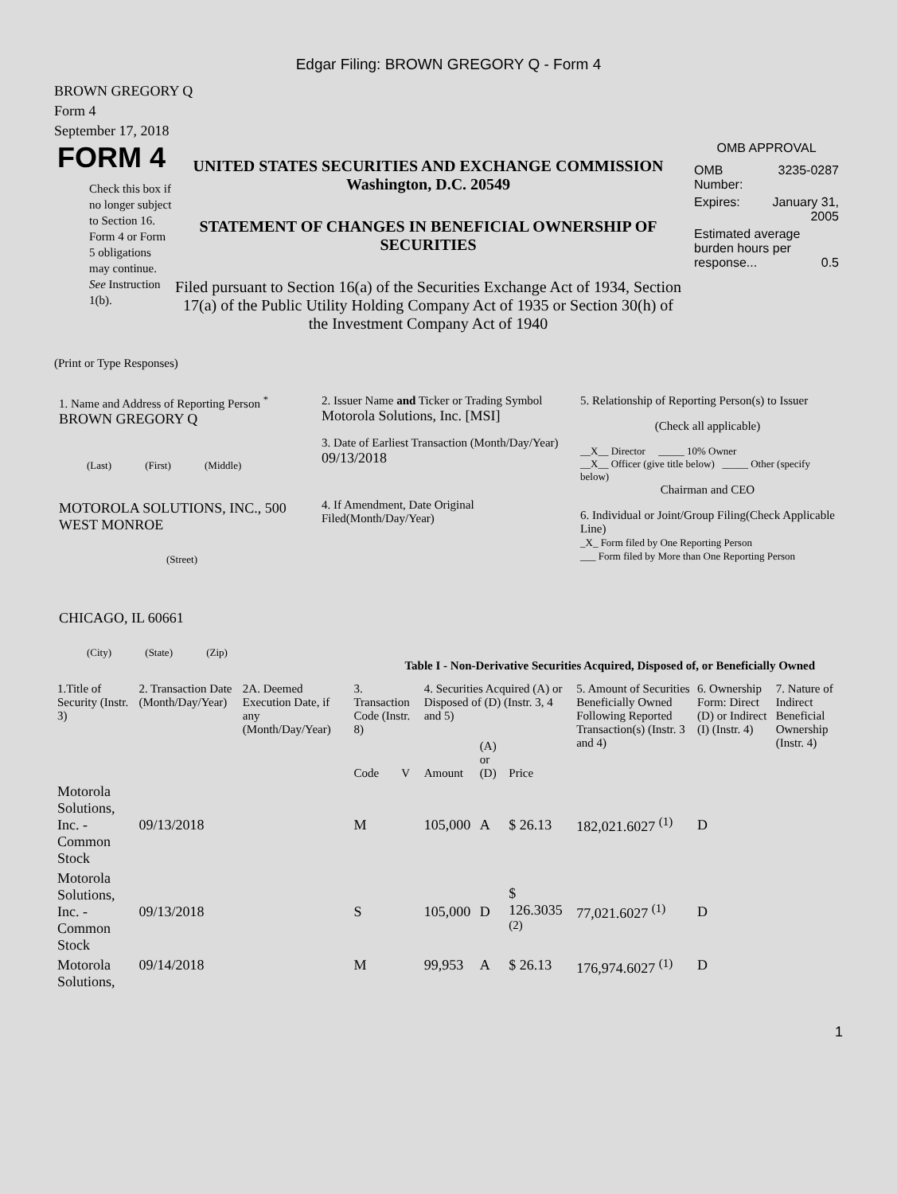Edgar Filing: BROWN GREGORY Q - Form 4
BROWN GREGORY Q
Form 4
September 17, 2018
FORM 4
Check this box if no longer subject to Section 16. Form 4 or Form 5 obligations may continue. See Instruction 1(b).
UNITED STATES SECURITIES AND EXCHANGE COMMISSION
Washington, D.C. 20549
STATEMENT OF CHANGES IN BENEFICIAL OWNERSHIP OF SECURITIES
Filed pursuant to Section 16(a) of the Securities Exchange Act of 1934, Section 17(a) of the Public Utility Holding Company Act of 1935 or Section 30(h) of the Investment Company Act of 1940
OMB APPROVAL
| OMB Number: | 3235-0287 |
| Expires: | January 31, 2005 |
| Estimated average burden hours per response... 0.5 | |
(Print or Type Responses)
1. Name and Address of Reporting Person <sup>*</sup>
BROWN GREGORY Q
(Last) (First) (Middle)
MOTOROLA SOLUTIONS, INC., 500 WEST MONROE
(Street)
CHICAGO, IL 60661
(City) (State) (Zip)
2. Issuer Name and Ticker or Trading Symbol
Motorola Solutions, Inc. [MSI]
3. Date of Earliest Transaction (Month/Day/Year)
09/13/2018
4. If Amendment, Date Original Filed(Month/Day/Year)
5. Relationship of Reporting Person(s) to Issuer
(Check all applicable)
__X__ Director _____ 10% Owner
__X__ Officer (give title below) _____ Other (specify below)
Chairman and CEO
6. Individual or Joint/Group Filing(Check Applicable Line)
_X_ Form filed by One Reporting Person
___ Form filed by More than One Reporting Person
Table I - Non-Derivative Securities Acquired, Disposed of, or Beneficially Owned
| 1.Title of Security (Instr. 3) | 2. Transaction Date (Month/Day/Year) | 2A. Deemed Execution Date, if any (Month/Day/Year) | 3. Transaction Code (Instr. 8) | | 4. Securities Acquired (A) or Disposed of (D) (Instr. 3, 4 and 5) | | | 5. Amount of Securities Beneficially Owned Following Reported Transaction(s) (Instr. 3 and 4) | 6. Ownership Form: Direct (D) or Indirect (I) (Instr. 4) | 7. Nature of Indirect Beneficial Ownership (Instr. 4) |
| --- | --- | --- | --- | --- | --- | --- | --- | --- | --- | --- |
| | | | Code | V | Amount | (A) or (D) | Price | | | |
| Motorola Solutions, Inc. - Common Stock | 09/13/2018 | | M | | 105,000 | A | $ 26.13 | 182,021.6027 <sup>(1)</sup> | D | |
| Motorola Solutions, Inc. - Common Stock | 09/13/2018 | | S | | 105,000 | D | $ 126.3035 <sup>(2)</sup> | 77,021.6027 <sup>(1)</sup> | D | |
| Motorola Solutions, | 09/14/2018 | | M | | 99,953 | A | $ 26.13 | 176,974.6027 <sup>(1)</sup> | D | |
1